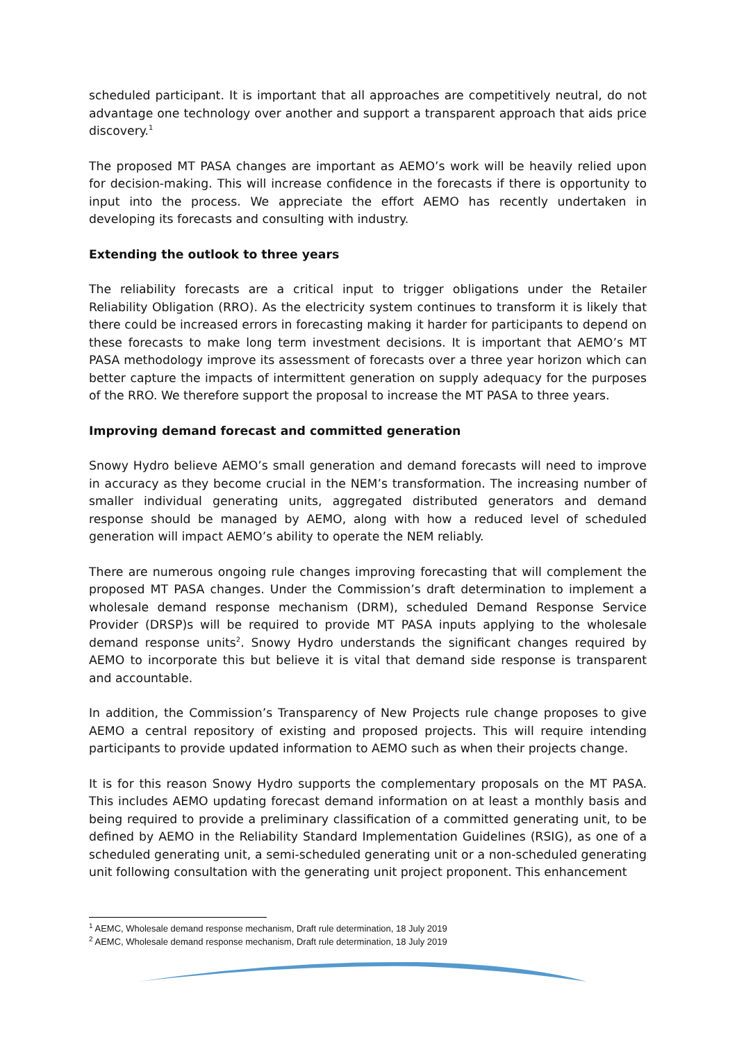scheduled participant. It is important that all approaches are competitively neutral, do not advantage one technology over another and support a transparent approach that aids price discovery.<sup>1</sup>
The proposed MT PASA changes are important as AEMO’s work will be heavily relied upon for decision-making. This will increase confidence in the forecasts if there is opportunity to input into the process. We appreciate the effort AEMO has recently undertaken in developing its forecasts and consulting with industry.
Extending the outlook to three years
The reliability forecasts are a critical input to trigger obligations under the Retailer Reliability Obligation (RRO). As the electricity system continues to transform it is likely that there could be increased errors in forecasting making it harder for participants to depend on these forecasts to make long term investment decisions. It is important that AEMO’s MT PASA methodology improve its assessment of forecasts over a three year horizon which can better capture the impacts of intermittent generation on supply adequacy for the purposes of the RRO. We therefore support the proposal to increase the MT PASA to three years.
Improving demand forecast and committed generation
Snowy Hydro believe AEMO’s small generation and demand forecasts will need to improve in accuracy as they become crucial in the NEM’s transformation. The increasing number of smaller individual generating units, aggregated distributed generators and demand response should be managed by AEMO, along with how a reduced level of scheduled generation will impact AEMO’s ability to operate the NEM reliably.
There are numerous ongoing rule changes improving forecasting that will complement the proposed MT PASA changes. Under the Commission’s draft determination to implement a wholesale demand response mechanism (DRM), scheduled Demand Response Service Provider (DRSP)s will be required to provide MT PASA inputs applying to the wholesale demand response units<sup>2</sup>. Snowy Hydro understands the significant changes required by AEMO to incorporate this but believe it is vital that demand side response is transparent and accountable.
In addition, the Commission’s Transparency of New Projects rule change proposes to give AEMO a central repository of existing and proposed projects. This will require intending participants to provide updated information to AEMO such as when their projects change.
It is for this reason Snowy Hydro supports the complementary proposals on the MT PASA. This includes AEMO updating forecast demand information on at least a monthly basis and being required to provide a preliminary classification of a committed generating unit, to be defined by AEMO in the Reliability Standard Implementation Guidelines (RSIG), as one of a scheduled generating unit, a semi-scheduled generating unit or a non-scheduled generating unit following consultation with the generating unit project proponent. This enhancement
<sup>1</sup> AEMC, Wholesale demand response mechanism, Draft rule determination, 18 July 2019
<sup>2</sup> AEMC, Wholesale demand response mechanism, Draft rule determination, 18 July 2019